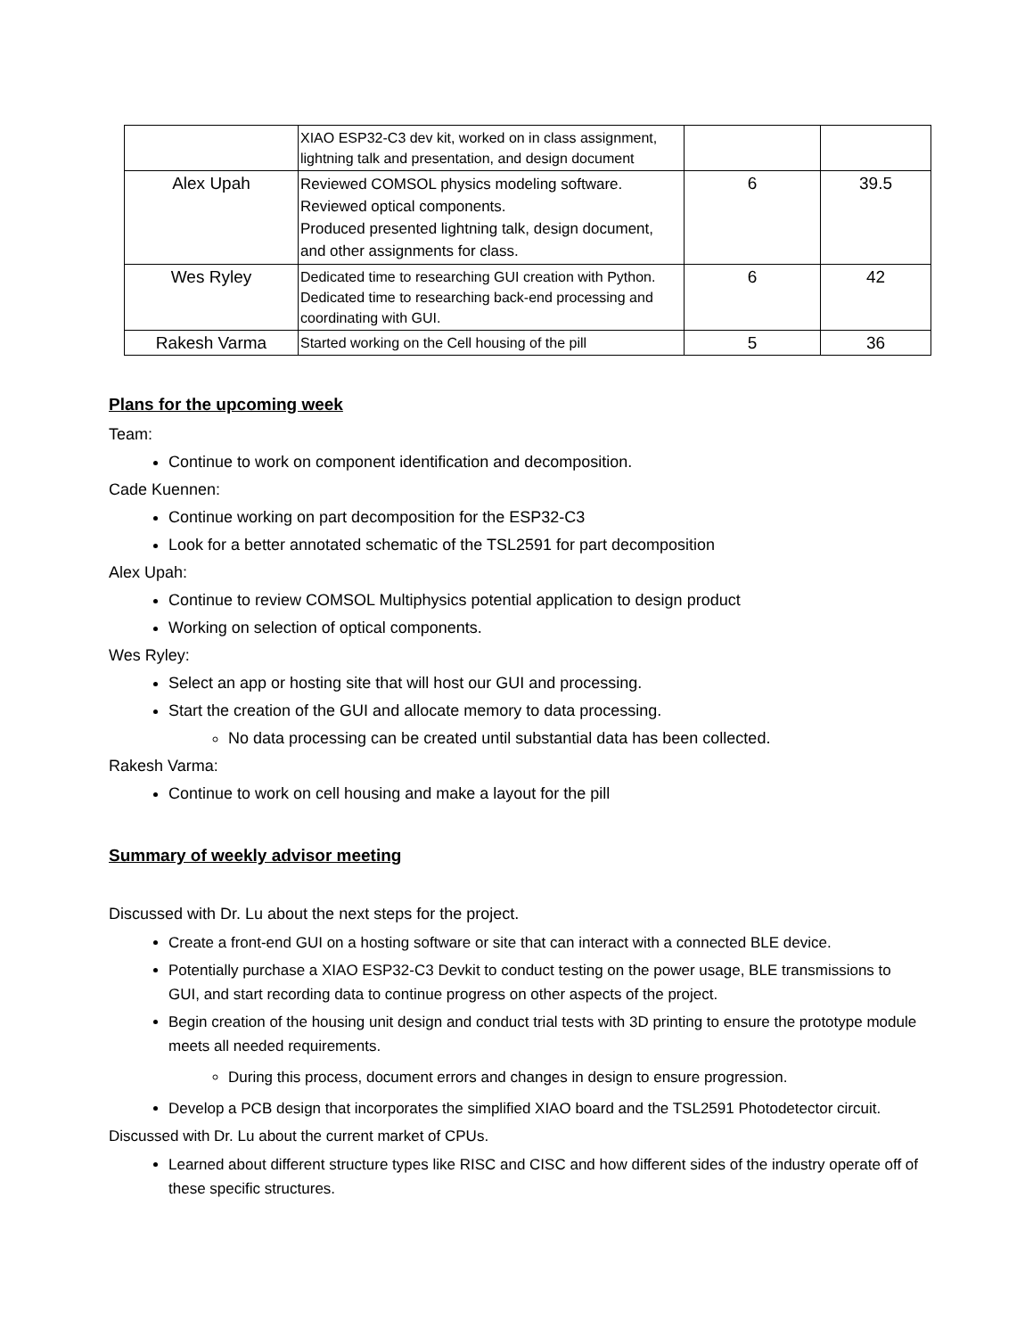| | XIAO ESP32-C3 dev kit, worked on in class assignment, lightning talk and presentation, and design document | | |
| Alex Upah | Reviewed COMSOL physics modeling software. Reviewed optical components. Produced presented lightning talk, design document, and other assignments for class. | 6 | 39.5 |
| Wes Ryley | Dedicated time to researching GUI creation with Python. Dedicated time to researching back-end processing and coordinating with GUI. | 6 | 42 |
| Rakesh Varma | Started working on the Cell housing of the pill | 5 | 36 |
Plans for the upcoming week
Team:
Continue to work on component identification and decomposition.
Cade Kuennen:
Continue working on part decomposition for the ESP32-C3
Look for a better annotated schematic of the TSL2591 for part decomposition
Alex Upah:
Continue to review COMSOL Multiphysics potential application to design product
Working on selection of optical components.
Wes Ryley:
Select an app or hosting site that will host our GUI and processing.
Start the creation of the GUI and allocate memory to data processing.
No data processing can be created until substantial data has been collected.
Rakesh Varma:
Continue to work on cell housing and make a layout for the pill
Summary of weekly advisor meeting
Discussed with Dr. Lu about the next steps for the project.
Create a front-end GUI on a hosting software or site that can interact with a connected BLE device.
Potentially purchase a XIAO ESP32-C3 Devkit to conduct testing on the power usage, BLE transmissions to GUI, and start recording data to continue progress on other aspects of the project.
Begin creation of the housing unit design and conduct trial tests with 3D printing to ensure the prototype module meets all needed requirements.
During this process, document errors and changes in design to ensure progression.
Develop a PCB design that incorporates the simplified XIAO board and the TSL2591 Photodetector circuit.
Discussed with Dr. Lu about the current market of CPUs.
Learned about different structure types like RISC and CISC and how different sides of the industry operate off of these specific structures.